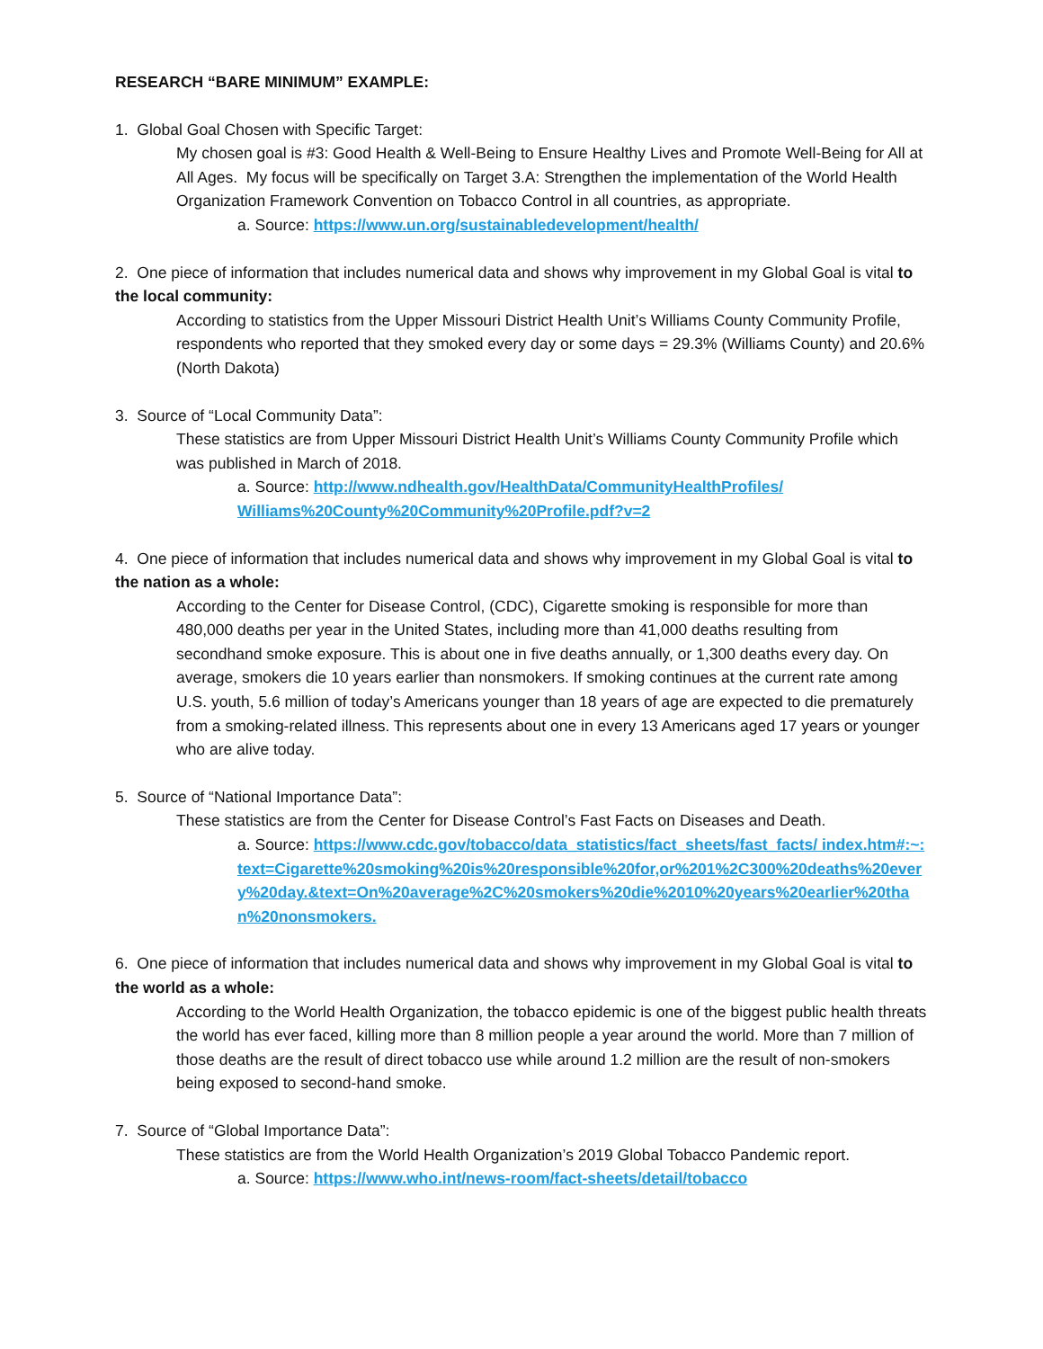RESEARCH “BARE MINIMUM” EXAMPLE:
1. Global Goal Chosen with Specific Target:
My chosen goal is #3: Good Health & Well-Being to Ensure Healthy Lives and Promote Well-Being for All at All Ages. My focus will be specifically on Target 3.A: Strengthen the implementation of the World Health Organization Framework Convention on Tobacco Control in all countries, as appropriate.
a. Source: https://www.un.org/sustainabledevelopment/health/
2. One piece of information that includes numerical data and shows why improvement in my Global Goal is vital to the local community:
According to statistics from the Upper Missouri District Health Unit’s Williams County Community Profile, respondents who reported that they smoked every day or some days = 29.3% (Williams County) and 20.6% (North Dakota)
3. Source of “Local Community Data”:
These statistics are from Upper Missouri District Health Unit’s Williams County Community Profile which was published in March of 2018.
a. Source: http://www.ndhealth.gov/HealthData/CommunityHealthProfiles/ Williams%20County%20Community%20Profile.pdf?v=2
4. One piece of information that includes numerical data and shows why improvement in my Global Goal is vital to the nation as a whole:
According to the Center for Disease Control, (CDC), Cigarette smoking is responsible for more than 480,000 deaths per year in the United States, including more than 41,000 deaths resulting from secondhand smoke exposure. This is about one in five deaths annually, or 1,300 deaths every day. On average, smokers die 10 years earlier than nonsmokers. If smoking continues at the current rate among U.S. youth, 5.6 million of today’s Americans younger than 18 years of age are expected to die prematurely from a smoking-related illness. This represents about one in every 13 Americans aged 17 years or younger who are alive today.
5. Source of “National Importance Data”:
These statistics are from the Center for Disease Control’s Fast Facts on Diseases and Death.
a. Source: https://www.cdc.gov/tobacco/data_statistics/fact_sheets/fast_facts/ index.htm#:~:text=Cigarette%20smoking%20is%20responsible%20for,or%201%2C300%20deaths%20every%20day.&text=On%20average%2C%20smokers%20die%2010%20years%20earlier%20than%20nonsmokers.
6. One piece of information that includes numerical data and shows why improvement in my Global Goal is vital to the world as a whole:
According to the World Health Organization, the tobacco epidemic is one of the biggest public health threats the world has ever faced, killing more than 8 million people a year around the world. More than 7 million of those deaths are the result of direct tobacco use while around 1.2 million are the result of non-smokers being exposed to second-hand smoke.
7. Source of “Global Importance Data”:
These statistics are from the World Health Organization’s 2019 Global Tobacco Pandemic report.
a. Source: https://www.who.int/news-room/fact-sheets/detail/tobacco